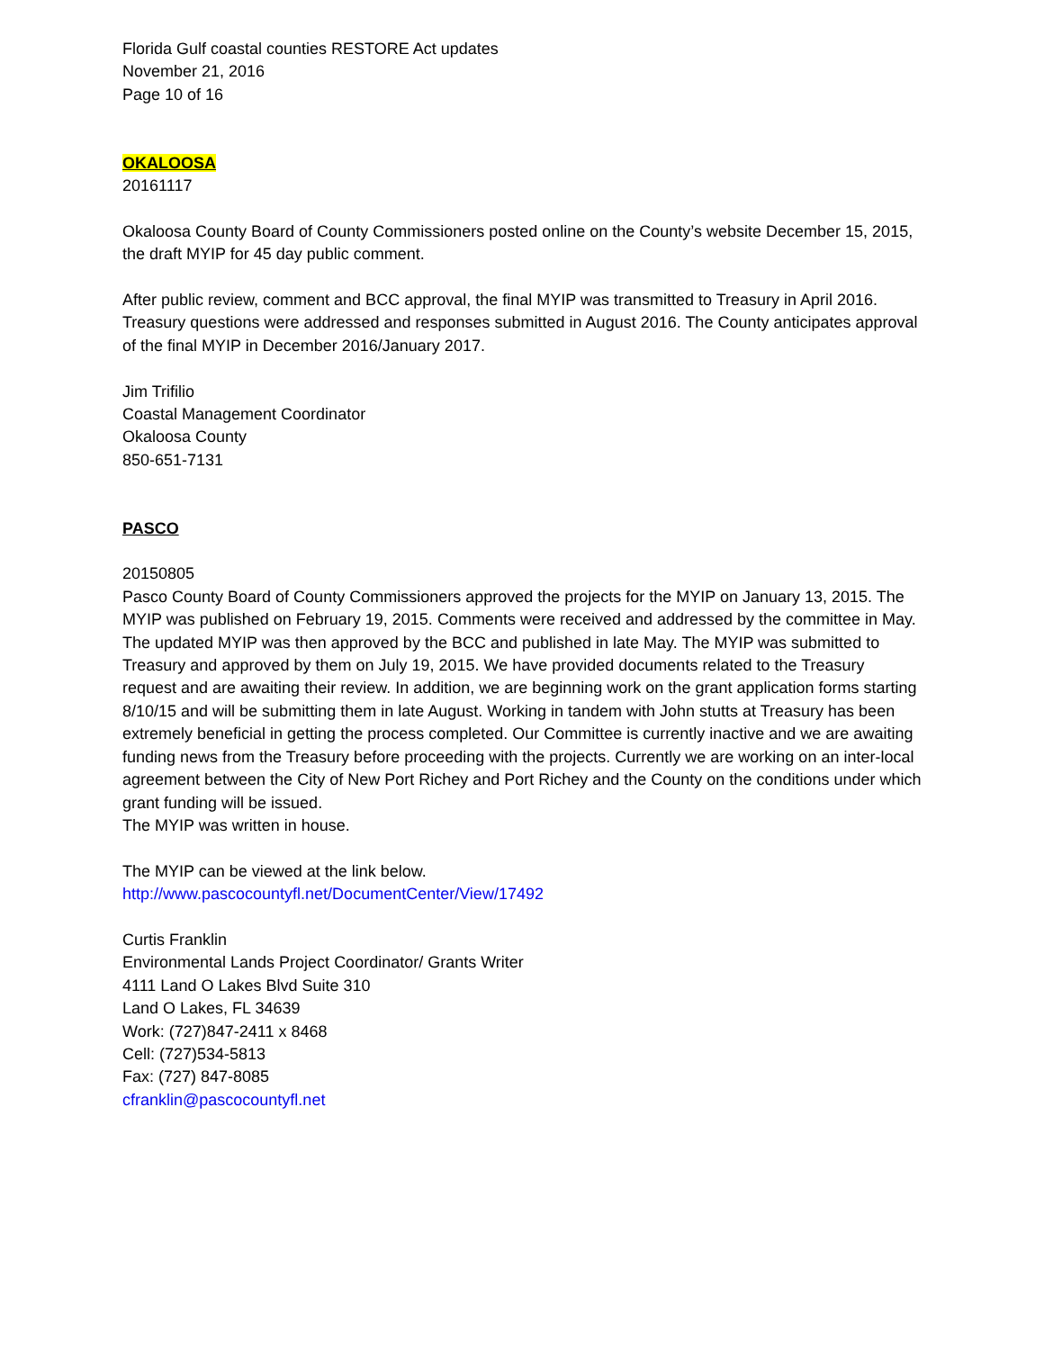Florida Gulf coastal counties RESTORE Act updates
November 21, 2016
Page 10 of 16
OKALOOSA
20161117
Okaloosa County Board of County Commissioners posted online on the County’s website December 15, 2015, the draft MYIP for 45 day public comment.
After public review, comment and BCC approval, the final MYIP was transmitted to Treasury in April 2016. Treasury questions were addressed and responses submitted in August 2016. The County anticipates approval of the final MYIP in December 2016/January 2017.
Jim Trifilio
Coastal Management Coordinator
Okaloosa County
850-651-7131
PASCO
20150805
Pasco County Board of County Commissioners approved the projects for the MYIP on January 13, 2015. The MYIP was published on February 19, 2015. Comments were received and addressed by the committee in May. The updated MYIP was then approved by the BCC and published in late May. The MYIP was submitted to Treasury and approved by them on July 19, 2015. We have provided documents related to the Treasury request and are awaiting their review. In addition, we are beginning work on the grant application forms starting 8/10/15 and will be submitting them in late August. Working in tandem with John stutts at Treasury has been extremely beneficial in getting the process completed. Our Committee is currently inactive and we are awaiting funding news from the Treasury before proceeding with the projects. Currently we are working on an inter-local agreement between the City of New Port Richey and Port Richey and the County on the conditions under which grant funding will be issued.
The MYIP was written in house.
The MYIP can be viewed at the link below.
http://www.pascocountyfl.net/DocumentCenter/View/17492
Curtis Franklin
Environmental Lands Project Coordinator/ Grants Writer
4111 Land O Lakes Blvd Suite 310
Land O Lakes, FL 34639
Work: (727)847-2411 x 8468
Cell: (727)534-5813
Fax: (727) 847-8085
cfranklin@pascocountyfl.net